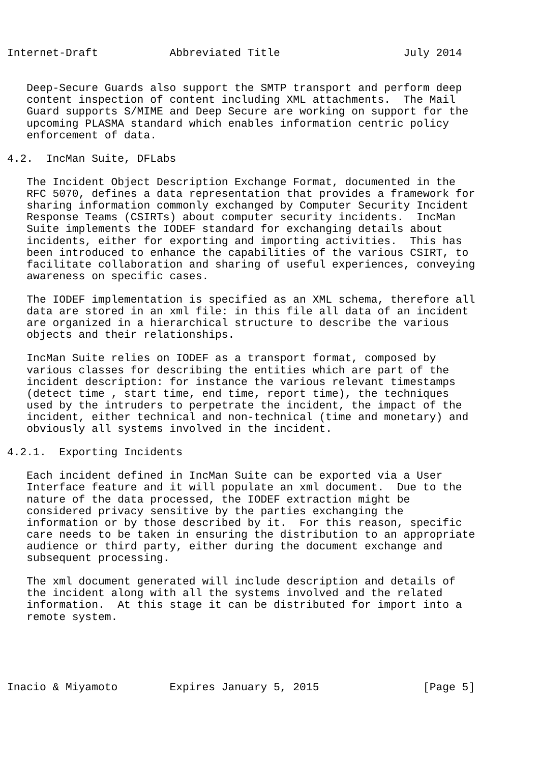Internet-Draft           Abbreviated Title                   July 2014


   Deep-Secure Guards also support the SMTP transport and perform deep
   content inspection of content including XML attachments.  The Mail
   Guard supports S/MIME and Deep Secure are working on support for the
   upcoming PLASMA standard which enables information centric policy
   enforcement of data.

4.2.  IncMan Suite, DFLabs

   The Incident Object Description Exchange Format, documented in the
   RFC 5070, defines a data representation that provides a framework for
   sharing information commonly exchanged by Computer Security Incident
   Response Teams (CSIRTs) about computer security incidents.  IncMan
   Suite implements the IODEF standard for exchanging details about
   incidents, either for exporting and importing activities.  This has
   been introduced to enhance the capabilities of the various CSIRT, to
   facilitate collaboration and sharing of useful experiences, conveying
   awareness on specific cases.

   The IODEF implementation is specified as an XML schema, therefore all
   data are stored in an xml file: in this file all data of an incident
   are organized in a hierarchical structure to describe the various
   objects and their relationships.

   IncMan Suite relies on IODEF as a transport format, composed by
   various classes for describing the entities which are part of the
   incident description: for instance the various relevant timestamps
   (detect time , start time, end time, report time), the techniques
   used by the intruders to perpetrate the incident, the impact of the
   incident, either technical and non-technical (time and monetary) and
   obviously all systems involved in the incident.

4.2.1.  Exporting Incidents

   Each incident defined in IncMan Suite can be exported via a User
   Interface feature and it will populate an xml document.  Due to the
   nature of the data processed, the IODEF extraction might be
   considered privacy sensitive by the parties exchanging the
   information or by those described by it.  For this reason, specific
   care needs to be taken in ensuring the distribution to an appropriate
   audience or third party, either during the document exchange and
   subsequent processing.

   The xml document generated will include description and details of
   the incident along with all the systems involved and the related
   information.  At this stage it can be distributed for import into a
   remote system.





Inacio & Miyamoto        Expires January 5, 2015                [Page 5]